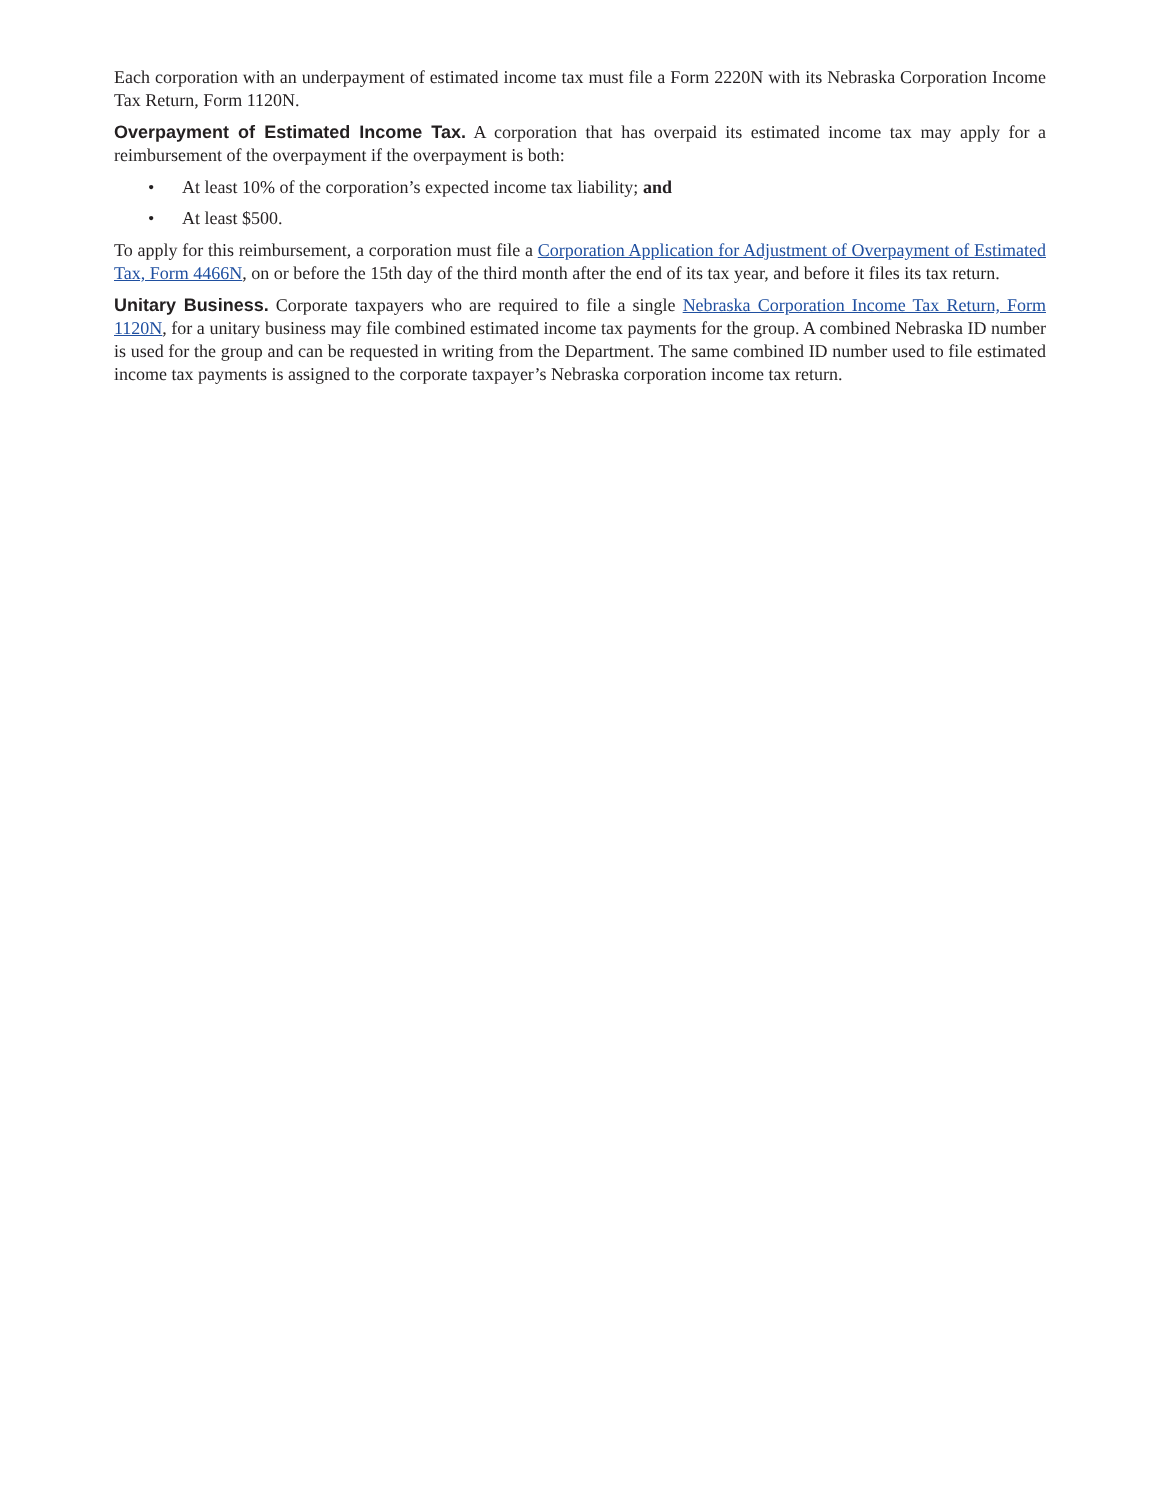Each corporation with an underpayment of estimated income tax must file a Form 2220N with its Nebraska Corporation Income Tax Return, Form 1120N.
Overpayment of Estimated Income Tax. A corporation that has overpaid its estimated income tax may apply for a reimbursement of the overpayment if the overpayment is both:
• At least 10% of the corporation’s expected income tax liability; and
• At least $500.
To apply for this reimbursement, a corporation must file a Corporation Application for Adjustment of Overpayment of Estimated Tax, Form 4466N, on or before the 15th day of the third month after the end of its tax year, and before it files its tax return.
Unitary Business. Corporate taxpayers who are required to file a single Nebraska Corporation Income Tax Return, Form 1120N, for a unitary business may file combined estimated income tax payments for the group. A combined Nebraska ID number is used for the group and can be requested in writing from the Department. The same combined ID number used to file estimated income tax payments is assigned to the corporate taxpayer’s Nebraska corporation income tax return.